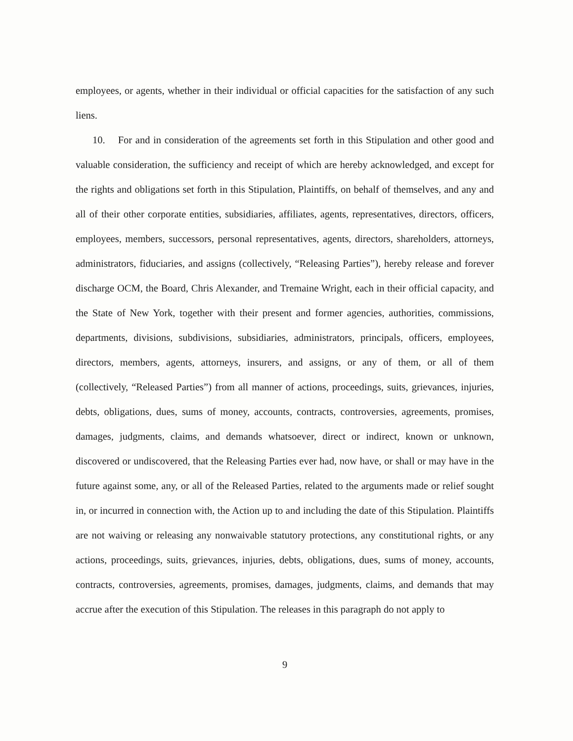employees, or agents, whether in their individual or official capacities for the satisfaction of any such liens.
10. For and in consideration of the agreements set forth in this Stipulation and other good and valuable consideration, the sufficiency and receipt of which are hereby acknowledged, and except for the rights and obligations set forth in this Stipulation, Plaintiffs, on behalf of themselves, and any and all of their other corporate entities, subsidiaries, affiliates, agents, representatives, directors, officers, employees, members, successors, personal representatives, agents, directors, shareholders, attorneys, administrators, fiduciaries, and assigns (collectively, “Releasing Parties”), hereby release and forever discharge OCM, the Board, Chris Alexander, and Tremaine Wright, each in their official capacity, and the State of New York, together with their present and former agencies, authorities, commissions, departments, divisions, subdivisions, subsidiaries, administrators, principals, officers, employees, directors, members, agents, attorneys, insurers, and assigns, or any of them, or all of them (collectively, “Released Parties”) from all manner of actions, proceedings, suits, grievances, injuries, debts, obligations, dues, sums of money, accounts, contracts, controversies, agreements, promises, damages, judgments, claims, and demands whatsoever, direct or indirect, known or unknown, discovered or undiscovered, that the Releasing Parties ever had, now have, or shall or may have in the future against some, any, or all of the Released Parties, related to the arguments made or relief sought in, or incurred in connection with, the Action up to and including the date of this Stipulation. Plaintiffs are not waiving or releasing any nonwaivable statutory protections, any constitutional rights, or any actions, proceedings, suits, grievances, injuries, debts, obligations, dues, sums of money, accounts, contracts, controversies, agreements, promises, damages, judgments, claims, and demands that may accrue after the execution of this Stipulation. The releases in this paragraph do not apply to
9